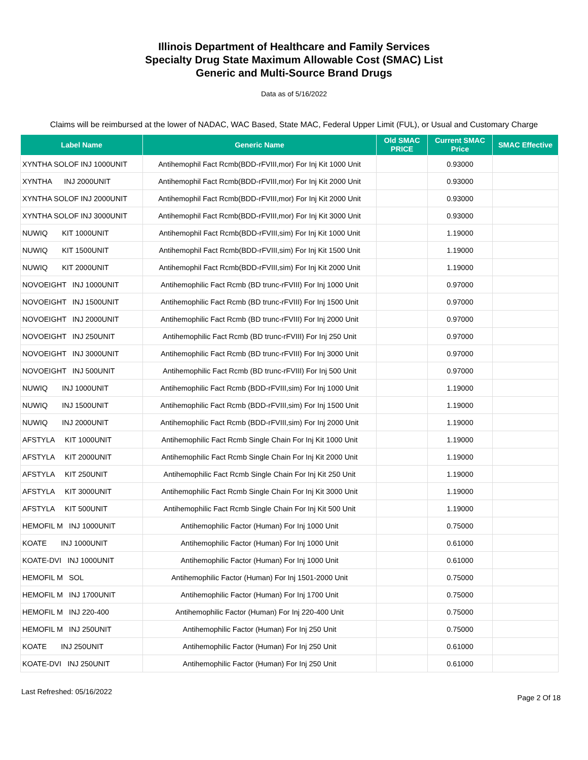Illinois Department of Healthcare and Family Services
Specialty Drug State Maximum Allowable Cost (SMAC) List
Generic and Multi-Source Brand Drugs
Data as of 5/16/2022
Claims will be reimbursed at the lower of NADAC, WAC Based, State MAC, Federal Upper Limit (FUL), or Usual and Customary Charge
| Label Name | Generic Name | Old SMAC PRICE | Current SMAC Price | SMAC Effective |
| --- | --- | --- | --- | --- |
| XYNTHA SOLOF INJ 1000UNIT | Antihemophil Fact Rcmb(BDD-rFVIII,mor) For Inj Kit 1000 Unit | | 0.93000 | |
| XYNTHA INJ 2000UNIT | Antihemophil Fact Rcmb(BDD-rFVIII,mor) For Inj Kit 2000 Unit | | 0.93000 | |
| XYNTHA SOLOF INJ 2000UNIT | Antihemophil Fact Rcmb(BDD-rFVIII,mor) For Inj Kit 2000 Unit | | 0.93000 | |
| XYNTHA SOLOF INJ 3000UNIT | Antihemophil Fact Rcmb(BDD-rFVIII,mor) For Inj Kit 3000 Unit | | 0.93000 | |
| NUWIQ KIT 1000UNIT | Antihemophil Fact Rcmb(BDD-rFVIII,sim) For Inj Kit 1000 Unit | | 1.19000 | |
| NUWIQ KIT 1500UNIT | Antihemophil Fact Rcmb(BDD-rFVIII,sim) For Inj Kit 1500 Unit | | 1.19000 | |
| NUWIQ KIT 2000UNIT | Antihemophil Fact Rcmb(BDD-rFVIII,sim) For Inj Kit 2000 Unit | | 1.19000 | |
| NOVOEIGHT INJ 1000UNIT | Antihemophilic Fact Rcmb (BD trunc-rFVIII) For Inj 1000 Unit | | 0.97000 | |
| NOVOEIGHT INJ 1500UNIT | Antihemophilic Fact Rcmb (BD trunc-rFVIII) For Inj 1500 Unit | | 0.97000 | |
| NOVOEIGHT INJ 2000UNIT | Antihemophilic Fact Rcmb (BD trunc-rFVIII) For Inj 2000 Unit | | 0.97000 | |
| NOVOEIGHT INJ 250UNIT | Antihemophilic Fact Rcmb (BD trunc-rFVIII) For Inj 250 Unit | | 0.97000 | |
| NOVOEIGHT INJ 3000UNIT | Antihemophilic Fact Rcmb (BD trunc-rFVIII) For Inj 3000 Unit | | 0.97000 | |
| NOVOEIGHT INJ 500UNIT | Antihemophilic Fact Rcmb (BD trunc-rFVIII) For Inj 500 Unit | | 0.97000 | |
| NUWIQ INJ 1000UNIT | Antihemophilic Fact Rcmb (BDD-rFVIII,sim) For Inj 1000 Unit | | 1.19000 | |
| NUWIQ INJ 1500UNIT | Antihemophilic Fact Rcmb (BDD-rFVIII,sim) For Inj 1500 Unit | | 1.19000 | |
| NUWIQ INJ 2000UNIT | Antihemophilic Fact Rcmb (BDD-rFVIII,sim) For Inj 2000 Unit | | 1.19000 | |
| AFSTYLA KIT 1000UNIT | Antihemophilic Fact Rcmb Single Chain For Inj Kit 1000 Unit | | 1.19000 | |
| AFSTYLA KIT 2000UNIT | Antihemophilic Fact Rcmb Single Chain For Inj Kit 2000 Unit | | 1.19000 | |
| AFSTYLA KIT 250UNIT | Antihemophilic Fact Rcmb Single Chain For Inj Kit 250 Unit | | 1.19000 | |
| AFSTYLA KIT 3000UNIT | Antihemophilic Fact Rcmb Single Chain For Inj Kit 3000 Unit | | 1.19000 | |
| AFSTYLA KIT 500UNIT | Antihemophilic Fact Rcmb Single Chain For Inj Kit 500 Unit | | 1.19000 | |
| HEMOFIL M INJ 1000UNIT | Antihemophilic Factor (Human) For Inj 1000 Unit | | 0.75000 | |
| KOATE INJ 1000UNIT | Antihemophilic Factor (Human) For Inj 1000 Unit | | 0.61000 | |
| KOATE-DVI INJ 1000UNIT | Antihemophilic Factor (Human) For Inj 1000 Unit | | 0.61000 | |
| HEMOFIL M SOL | Antihemophilic Factor (Human) For Inj 1501-2000 Unit | | 0.75000 | |
| HEMOFIL M INJ 1700UNIT | Antihemophilic Factor (Human) For Inj 1700 Unit | | 0.75000 | |
| HEMOFIL M INJ 220-400 | Antihemophilic Factor (Human) For Inj 220-400 Unit | | 0.75000 | |
| HEMOFIL M INJ 250UNIT | Antihemophilic Factor (Human) For Inj 250 Unit | | 0.75000 | |
| KOATE INJ 250UNIT | Antihemophilic Factor (Human) For Inj 250 Unit | | 0.61000 | |
| KOATE-DVI INJ 250UNIT | Antihemophilic Factor (Human) For Inj 250 Unit | | 0.61000 | |
Last Refreshed: 05/16/2022 Page 2 Of 18